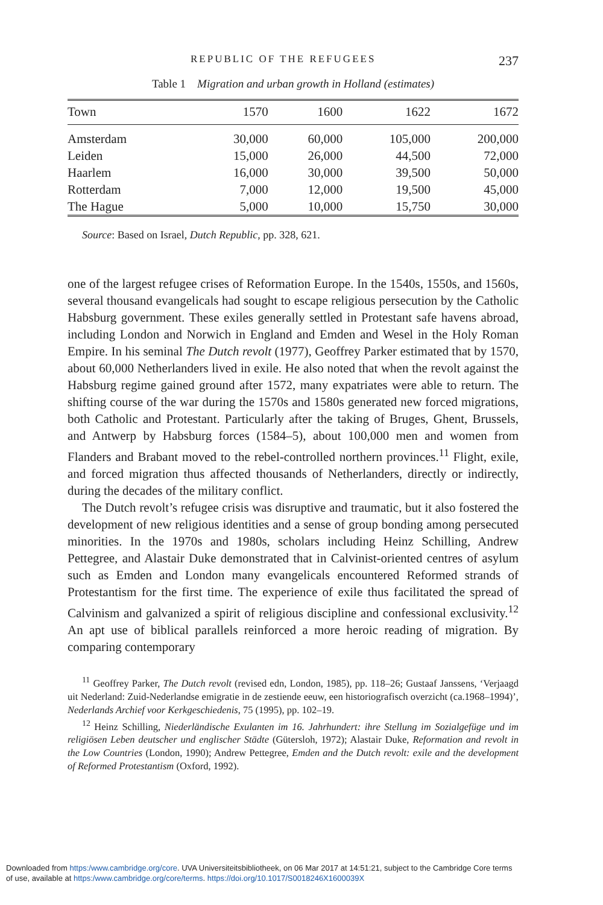REPUBLIC OF THE REFUGEES 237
Table 1 Migration and urban growth in Holland (estimates)
| Town | 1570 | 1600 | 1622 | 1672 |
| --- | --- | --- | --- | --- |
| Amsterdam | 30,000 | 60,000 | 105,000 | 200,000 |
| Leiden | 15,000 | 26,000 | 44,500 | 72,000 |
| Haarlem | 16,000 | 30,000 | 39,500 | 50,000 |
| Rotterdam | 7,000 | 12,000 | 19,500 | 45,000 |
| The Hague | 5,000 | 10,000 | 15,750 | 30,000 |
Source: Based on Israel, Dutch Republic, pp. 328, 621.
one of the largest refugee crises of Reformation Europe. In the 1540s, 1550s, and 1560s, several thousand evangelicals had sought to escape religious persecution by the Catholic Habsburg government. These exiles generally settled in Protestant safe havens abroad, including London and Norwich in England and Emden and Wesel in the Holy Roman Empire. In his seminal The Dutch revolt (1977), Geoffrey Parker estimated that by 1570, about 60,000 Netherlanders lived in exile. He also noted that when the revolt against the Habsburg regime gained ground after 1572, many expatriates were able to return. The shifting course of the war during the 1570s and 1580s generated new forced migrations, both Catholic and Protestant. Particularly after the taking of Bruges, Ghent, Brussels, and Antwerp by Habsburg forces (1584–5), about 100,000 men and women from Flanders and Brabant moved to the rebel-controlled northern provinces.<sup>11</sup> Flight, exile, and forced migration thus affected thousands of Netherlanders, directly or indirectly, during the decades of the military conflict.
The Dutch revolt’s refugee crisis was disruptive and traumatic, but it also fostered the development of new religious identities and a sense of group bonding among persecuted minorities. In the 1970s and 1980s, scholars including Heinz Schilling, Andrew Pettegree, and Alastair Duke demonstrated that in Calvinist-oriented centres of asylum such as Emden and London many evangelicals encountered Reformed strands of Protestantism for the first time. The experience of exile thus facilitated the spread of Calvinism and galvanized a spirit of religious discipline and confessional exclusivity.<sup>12</sup> An apt use of biblical parallels reinforced a more heroic reading of migration. By comparing contemporary
<sup>11</sup> Geoffrey Parker, The Dutch revolt (revised edn, London, 1985), pp. 118–26; Gustaaf Janssens, ‘Verjaagd uit Nederland: Zuid-Nederlandse emigratie in de zestiende eeuw, een historiografisch overzicht (ca.1968–1994)’, Nederlands Archief voor Kerkgeschiedenis, 75 (1995), pp. 102–19.
<sup>12</sup> Heinz Schilling, Niederländische Exulanten im 16. Jahrhundert: ihre Stellung im Sozialgefüge und im religiösen Leben deutscher und englischer Städte (Gütersloh, 1972); Alastair Duke, Reformation and revolt in the Low Countries (London, 1990); Andrew Pettegree, Emden and the Dutch revolt: exile and the development of Reformed Protestantism (Oxford, 1992).
Downloaded from https:/www.cambridge.org/core. UVA Universiteitsbibliotheek, on 06 Mar 2017 at 14:51:21, subject to the Cambridge Core terms
of use, available at https:/www.cambridge.org/core/terms. https://doi.org/10.1017/S0018246X1600039X